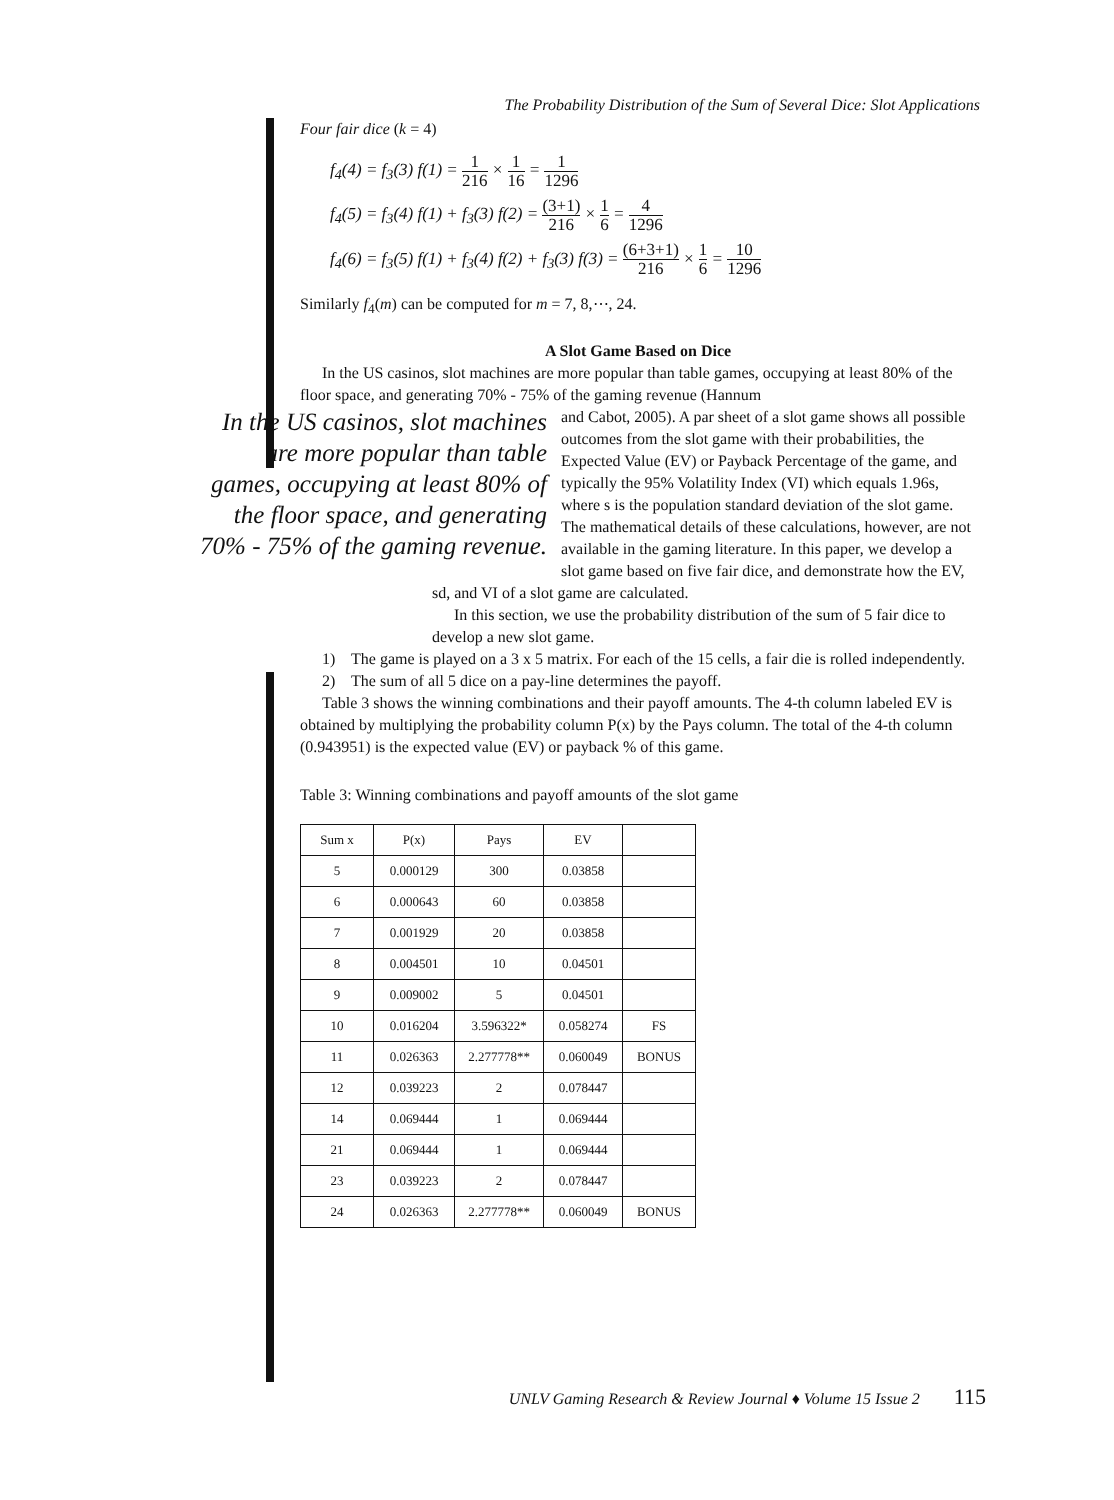The Probability Distribution of the Sum of Several Dice: Slot Applications
Four fair dice (k = 4)
f<sub>4</sub>(4) = f<sub>3</sub>(3) f(1) = 1 216 × 1 16 = 1 1296
f<sub>4</sub>(5) = f<sub>3</sub>(4) f(1) + f<sub>3</sub>(3) f(2) = (3+1) 216 × 1 6 = 4 1296
f<sub>4</sub>(6) = f<sub>3</sub>(5) f(1) + f<sub>3</sub>(4) f(2) + f<sub>3</sub>(3) f(3) = (6+3+1) 216 × 1 6 = 10 1296
Similarly f<sub>4</sub>(m) can be computed for m = 7, 8,⋯, 24.
A Slot Game Based on Dice
In the US casinos, slot machines are more popular than table games, occupying at least 80% of the floor space, and generating 70% - 75% of the gaming revenue (Hannum
In the US casinos, slot machines are more popular than table games, occupying at least 80% of the floor space, and generating 70% - 75% of the gaming revenue.
and Cabot, 2005). A par sheet of a slot game shows all possible outcomes from the slot game with their probabilities, the Expected Value (EV) or Payback Percentage of the game, and typically the 95% Volatility Index (VI) which equals 1.96s, where s is the population standard deviation of the slot game. The mathematical details of these calculations, however, are not available in the gaming literature. In this paper, we develop a slot game based on five fair dice, and demonstrate how the EV, sd, and VI of a slot game are calculated.
In this section, we use the probability distribution of the sum of 5 fair dice to develop a new slot game.
1) The game is played on a 3 x 5 matrix. For each of the 15 cells, a fair die is rolled independently.
2) The sum of all 5 dice on a pay-line determines the payoff.
Table 3 shows the winning combinations and their payoff amounts. The 4-th column labeled EV is obtained by multiplying the probability column P(x) by the Pays column. The total of the 4-th column (0.943951) is the expected value (EV) or payback % of this game.
Table 3: Winning combinations and payoff amounts of the slot game
| Sum x | P(x) | Pays | EV | |
| --- | --- | --- | --- | --- |
| 5 | 0.000129 | 300 | 0.03858 | |
| 6 | 0.000643 | 60 | 0.03858 | |
| 7 | 0.001929 | 20 | 0.03858 | |
| 8 | 0.004501 | 10 | 0.04501 | |
| 9 | 0.009002 | 5 | 0.04501 | |
| 10 | 0.016204 | 3.596322* | 0.058274 | FS |
| 11 | 0.026363 | 2.277778** | 0.060049 | BONUS |
| 12 | 0.039223 | 2 | 0.078447 | |
| 14 | 0.069444 | 1 | 0.069444 | |
| 21 | 0.069444 | 1 | 0.069444 | |
| 23 | 0.039223 | 2 | 0.078447 | |
| 24 | 0.026363 | 2.277778** | 0.060049 | BONUS |
UNLV Gaming Research & Review Journal ♦ Volume 15 Issue 2 115